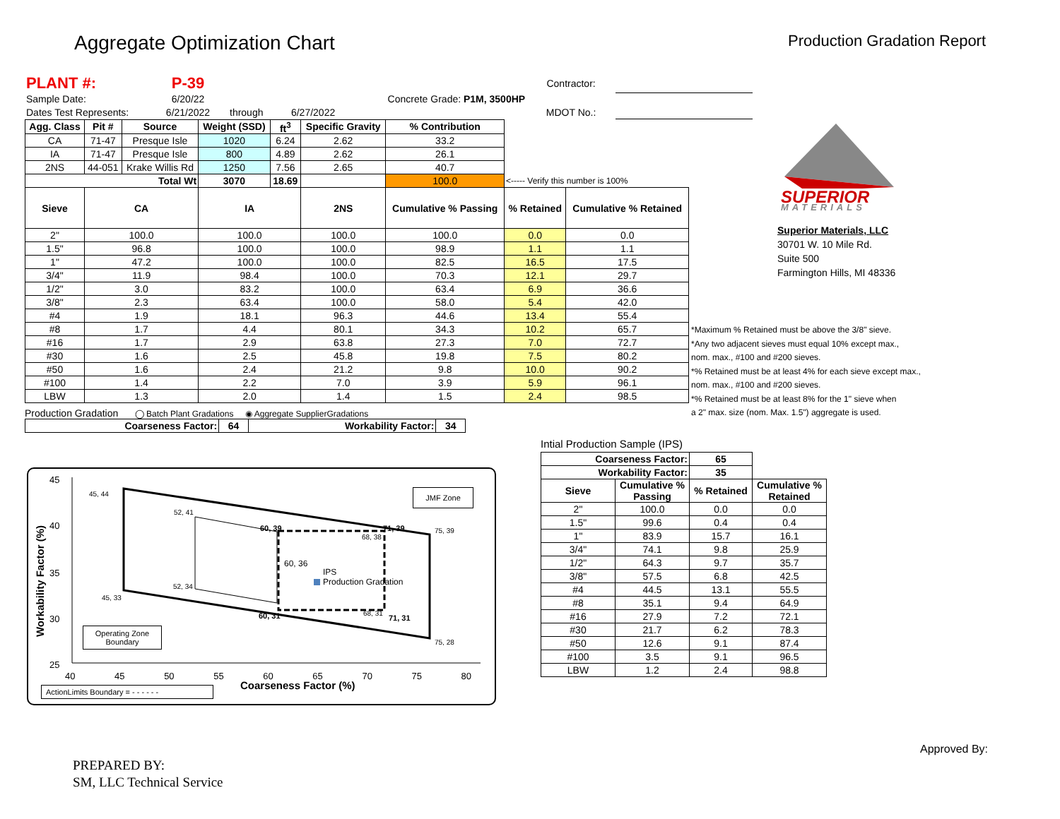Aggregate Optimization Chart Production Gradation Report
| PLANT #: | P-39 | | | | Contractor: | |
| Sample Date: | 6/20/22 | | Concrete Grade: P1M, 3500HP | | | |
| Dates Test Represents: | 6/21/2022 | through | 6/27/2022 | | MDOT No.: | |
| Agg. Class | Pit # | Source | Weight (SSD) | ft<sup>3</sup> | Specific Gravity | % Contribution | | |
| CA | 71-47 | Presque Isle | 1020 | 6.24 | 2.62 | 33.2 | | |
| IA | 71-47 | Presque Isle | 800 | 4.89 | 2.62 | 26.1 | | |
| 2NS | 44-051 | Krake Willis Rd | 1250 | 7.56 | 2.65 | 40.7 | | |
| Total Wt | | | 3070 | 18.69 | | 100.0 | <----- Verify this number is 100% | |
| Sieve | CA | | IA | | 2NS | Cumulative % Passing | % Retained | Cumulative % Retained |
| 2" | 100.0 | | 100.0 | | 100.0 | 100.0 | 0.0 | 0.0 |
| 1.5" | 96.8 | | 100.0 | | 100.0 | 98.9 | 1.1 | 1.1 |
| 1" | 47.2 | | 100.0 | | 100.0 | 82.5 | 16.5 | 17.5 |
| 3/4" | 11.9 | | 98.4 | | 100.0 | 70.3 | 12.1 | 29.7 |
| 1/2" | 3.0 | | 83.2 | | 100.0 | 63.4 | 6.9 | 36.6 |
| 3/8" | 2.3 | | 63.4 | | 100.0 | 58.0 | 5.4 | 42.0 |
| #4 | 1.9 | | 18.1 | | 96.3 | 44.6 | 13.4 | 55.4 |
| #8 | 1.7 | | 4.4 | | 80.1 | 34.3 | 10.2 | 65.7 |
| #16 | 1.7 | | 2.9 | | 63.8 | 27.3 | 7.0 | 72.7 |
| #30 | 1.6 | | 2.5 | | 45.8 | 19.8 | 7.5 | 80.2 |
| #50 | 1.6 | | 2.4 | | 21.2 | 9.8 | 10.0 | 90.2 |
| #100 | 1.4 | | 2.2 | | 7.0 | 3.9 | 5.9 | 96.1 |
| LBW | 1.3 | | 2.0 | | 1.4 | 1.5 | 2.4 | 98.5 |
Production Gradation ◯ Batch Plant Gradations ◉ Aggregate SupplierGradations
| Coarseness Factor: | 64 | Workability Factor: | 34 |
| --- | --- | --- | --- |
45
40
35
30
25
Workability Factor (%)
40 45 50 55 60 65 70 75 80
Coarseness Factor (%)
45, 44
52, 41
60, 39 71, 39
68, 38
75, 39
60, 36
52, 34
45, 33
IPS
Production Gradation
60, 31 68, 31
71, 31
75, 28
JMF Zone
Operating Zone
Boundary
ActionLimits Boundary = - - - - - -
*Maximum % Retained must be above the 3/8" sieve.
*Any two adjacent sieves must equal 10% except max.,
nom. max., #100 and #200 sieves.
*% Retained must be at least 4% for each sieve except max.,
nom. max., #100 and #200 sieves.
*% Retained must be at least 8% for the 1" sieve when
a 2" max. size (nom. Max. 1.5") aggregate is used.
SUPERIOR
MATERIALS
Superior Materials, LLC
30701 W. 10 Mile Rd.
Suite 500
Farmington Hills, MI 48336
Intial Production Sample (IPS)
| Coarseness Factor: | | 65 | |
| --- | --- | --- | --- |
| Workability Factor: | | 35 | |
| Sieve | Cumulative % Passing | % Retained | Cumulative % Retained |
| 2" | 100.0 | 0.0 | 0.0 |
| 1.5" | 99.6 | 0.4 | 0.4 |
| 1" | 83.9 | 15.7 | 16.1 |
| 3/4" | 74.1 | 9.8 | 25.9 |
| 1/2" | 64.3 | 9.7 | 35.7 |
| 3/8" | 57.5 | 6.8 | 42.5 |
| #4 | 44.5 | 13.1 | 55.5 |
| #8 | 35.1 | 9.4 | 64.9 |
| #16 | 27.9 | 7.2 | 72.1 |
| #30 | 21.7 | 6.2 | 78.3 |
| #50 | 12.6 | 9.1 | 87.4 |
| #100 | 3.5 | 9.1 | 96.5 |
| LBW | 1.2 | 2.4 | 98.8 |
PREPARED BY:
SM, LLC Technical Service
Approved By: